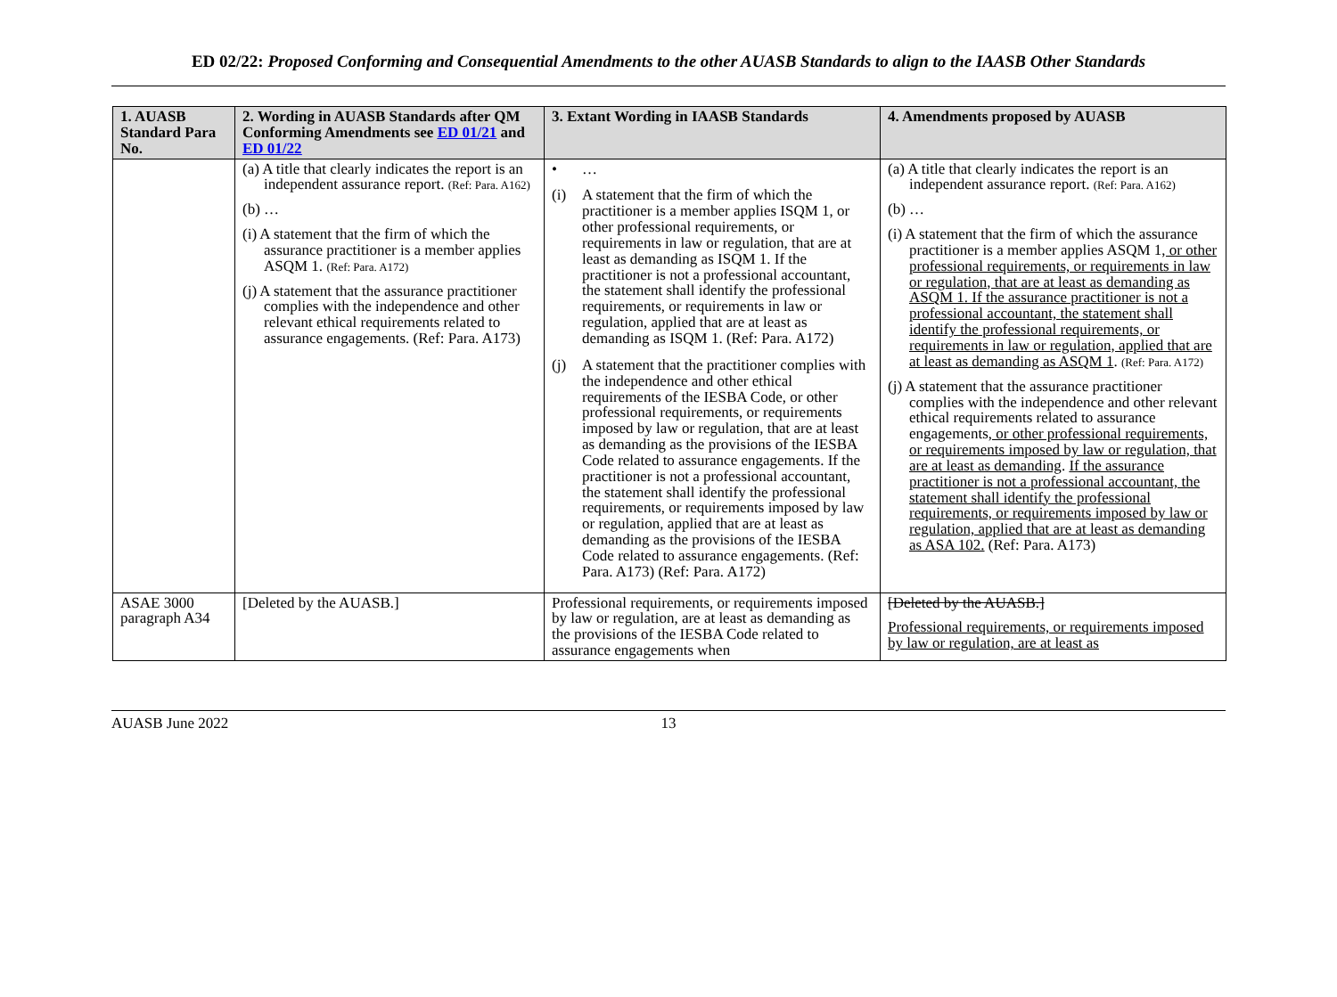ED 02/22: Proposed Conforming and Consequential Amendments to the other AUASB Standards to align to the IAASB Other Standards
| 1. AUASB Standard Para No. | 2. Wording in AUASB Standards after QM Conforming Amendments see ED 01/21 and ED 01/22 | 3. Extant Wording in IAASB Standards | 4. Amendments proposed by AUASB |
| --- | --- | --- | --- |
| | (a) A title that clearly indicates the report is an independent assurance report. (Ref: Para. A162) (b) … (i) A statement that the firm of which the assurance practitioner is a member applies ASQM 1. (Ref: Para. A172) (j) A statement that the assurance practitioner complies with the independence and other relevant ethical requirements related to assurance engagements. (Ref: Para. A173) | • … (i) A statement that the firm of which the practitioner is a member applies ISQM 1, or other professional requirements, or requirements in law or regulation, that are at least as demanding as ISQM 1. If the practitioner is not a professional accountant, the statement shall identify the professional requirements, or requirements in law or regulation, applied that are at least as demanding as ISQM 1. (Ref: Para. A172) (j) A statement that the practitioner complies with the independence and other ethical requirements of the IESBA Code, or other professional requirements, or requirements imposed by law or regulation, that are at least as demanding as the provisions of the IESBA Code related to assurance engagements. If the practitioner is not a professional accountant, the statement shall identify the professional requirements, or requirements imposed by law or regulation, applied that are at least as demanding as the provisions of the IESBA Code related to assurance engagements. (Ref: Para. A173) (Ref: Para. A172) | (a) A title that clearly indicates the report is an independent assurance report. (Ref: Para. A162) (b) … (i) A statement that the firm of which the assurance practitioner is a member applies ASQM 1 , or other professional requirements, or requirements in law or regulation, that are at least as demanding as ASQM 1. If the assurance practitioner is not a professional accountant, the statement shall identify the professional requirements, or requirements in law or regulation, applied that are at least as demanding as ASQM 1 . (Ref: Para. A172) (j) A statement that the assurance practitioner complies with the independence and other relevant ethical requirements related to assurance engagements , or other professional requirements, or requirements imposed by law or regulation, that are at least as demanding . If the assurance practitioner is not a professional accountant, the statement shall identify the professional requirements, or requirements imposed by law or regulation, applied that are at least as demanding as ASA 102. (Ref: Para. A173) |
| ASAE 3000 paragraph A34 | [Deleted by the AUASB.] | Professional requirements, or requirements imposed by law or regulation, are at least as demanding as the provisions of the IESBA Code related to assurance engagements when | [Deleted by the AUASB.] Professional requirements, or requirements imposed by law or regulation, are at least as |
AUASB June 2022 13